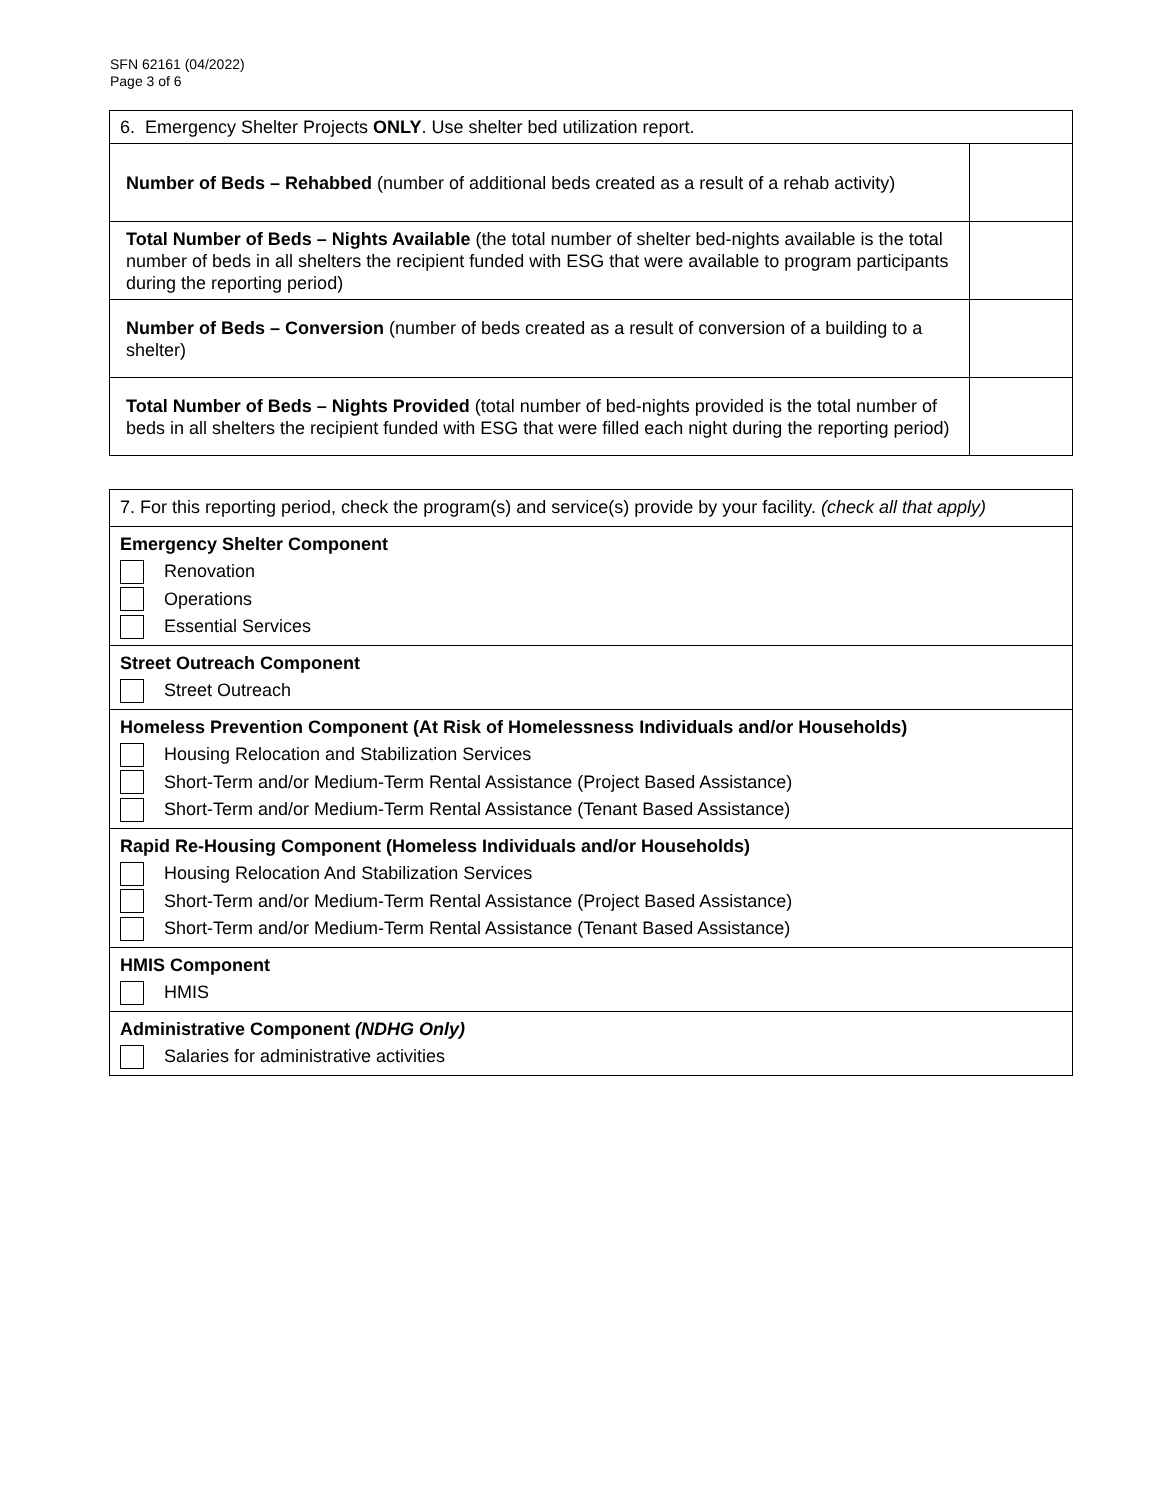SFN 62161 (04/2022)
Page 3 of 6
| 6. Emergency Shelter Projects ONLY . Use shelter bed utilization report. | |
| Number of Beds – Rehabbed (number of additional beds created as a result of a rehab activity) | |
| Total Number of Beds – Nights Available (the total number of shelter bed-nights available is the total number of beds in all shelters the recipient funded with ESG that were available to program participants during the reporting period) | |
| Number of Beds – Conversion (number of beds created as a result of conversion of a building to a shelter) | |
| Total Number of Beds – Nights Provided (total number of bed-nights provided is the total number of beds in all shelters the recipient funded with ESG that were filled each night during the reporting period) | |
| 7. For this reporting period, check the program(s) and service(s) provide by your facility. (check all that apply) |
| Emergency Shelter Component Renovation Operations Essential Services |
| Street Outreach Component Street Outreach |
| Homeless Prevention Component (At Risk of Homelessness Individuals and/or Households) Housing Relocation and Stabilization Services Short-Term and/or Medium-Term Rental Assistance (Project Based Assistance) Short-Term and/or Medium-Term Rental Assistance (Tenant Based Assistance) |
| Rapid Re-Housing Component (Homeless Individuals and/or Households) Housing Relocation And Stabilization Services Short-Term and/or Medium-Term Rental Assistance (Project Based Assistance) Short-Term and/or Medium-Term Rental Assistance (Tenant Based Assistance) |
| HMIS Component HMIS |
| Administrative Component (NDHG Only) Salaries for administrative activities |